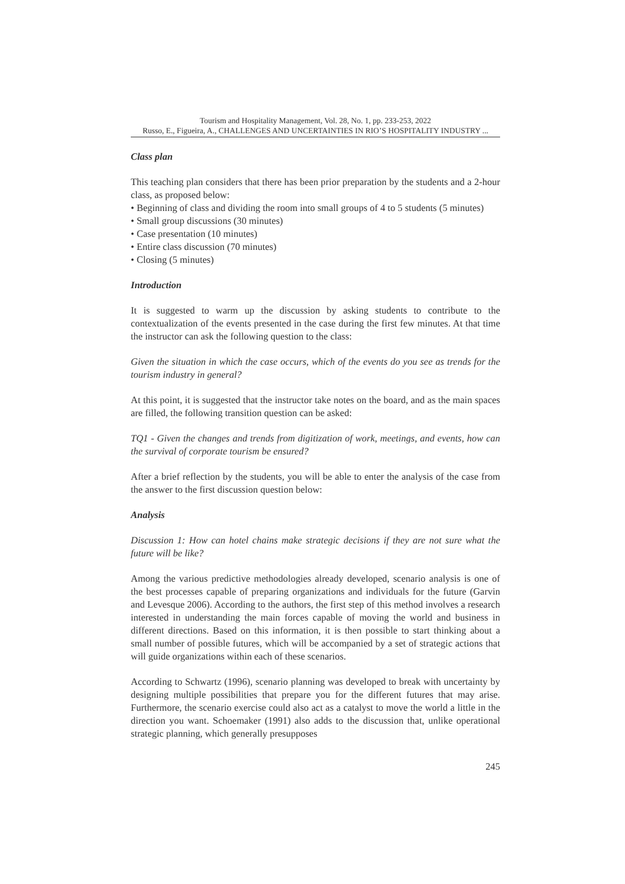Tourism and Hospitality Management, Vol. 28, No. 1, pp. 233-253, 2022
Russo, E., Figueira, A., CHALLENGES AND UNCERTAINTIES IN RIO’S HOSPITALITY INDUSTRY ...
Class plan
This teaching plan considers that there has been prior preparation by the students and a 2-hour class, as proposed below:
• Beginning of class and dividing the room into small groups of 4 to 5 students (5 minutes)
• Small group discussions (30 minutes)
• Case presentation (10 minutes)
• Entire class discussion (70 minutes)
• Closing (5 minutes)
Introduction
It is suggested to warm up the discussion by asking students to contribute to the contextualization of the events presented in the case during the first few minutes. At that time the instructor can ask the following question to the class:
Given the situation in which the case occurs, which of the events do you see as trends for the tourism industry in general?
At this point, it is suggested that the instructor take notes on the board, and as the main spaces are filled, the following transition question can be asked:
TQ1 - Given the changes and trends from digitization of work, meetings, and events, how can the survival of corporate tourism be ensured?
After a brief reflection by the students, you will be able to enter the analysis of the case from the answer to the first discussion question below:
Analysis
Discussion 1: How can hotel chains make strategic decisions if they are not sure what the future will be like?
Among the various predictive methodologies already developed, scenario analysis is one of the best processes capable of preparing organizations and individuals for the future (Garvin and Levesque 2006). According to the authors, the first step of this method involves a research interested in understanding the main forces capable of moving the world and business in different directions. Based on this information, it is then possible to start thinking about a small number of possible futures, which will be accompanied by a set of strategic actions that will guide organizations within each of these scenarios.
According to Schwartz (1996), scenario planning was developed to break with uncertainty by designing multiple possibilities that prepare you for the different futures that may arise. Furthermore, the scenario exercise could also act as a catalyst to move the world a little in the direction you want. Schoemaker (1991) also adds to the discussion that, unlike operational strategic planning, which generally presupposes
245